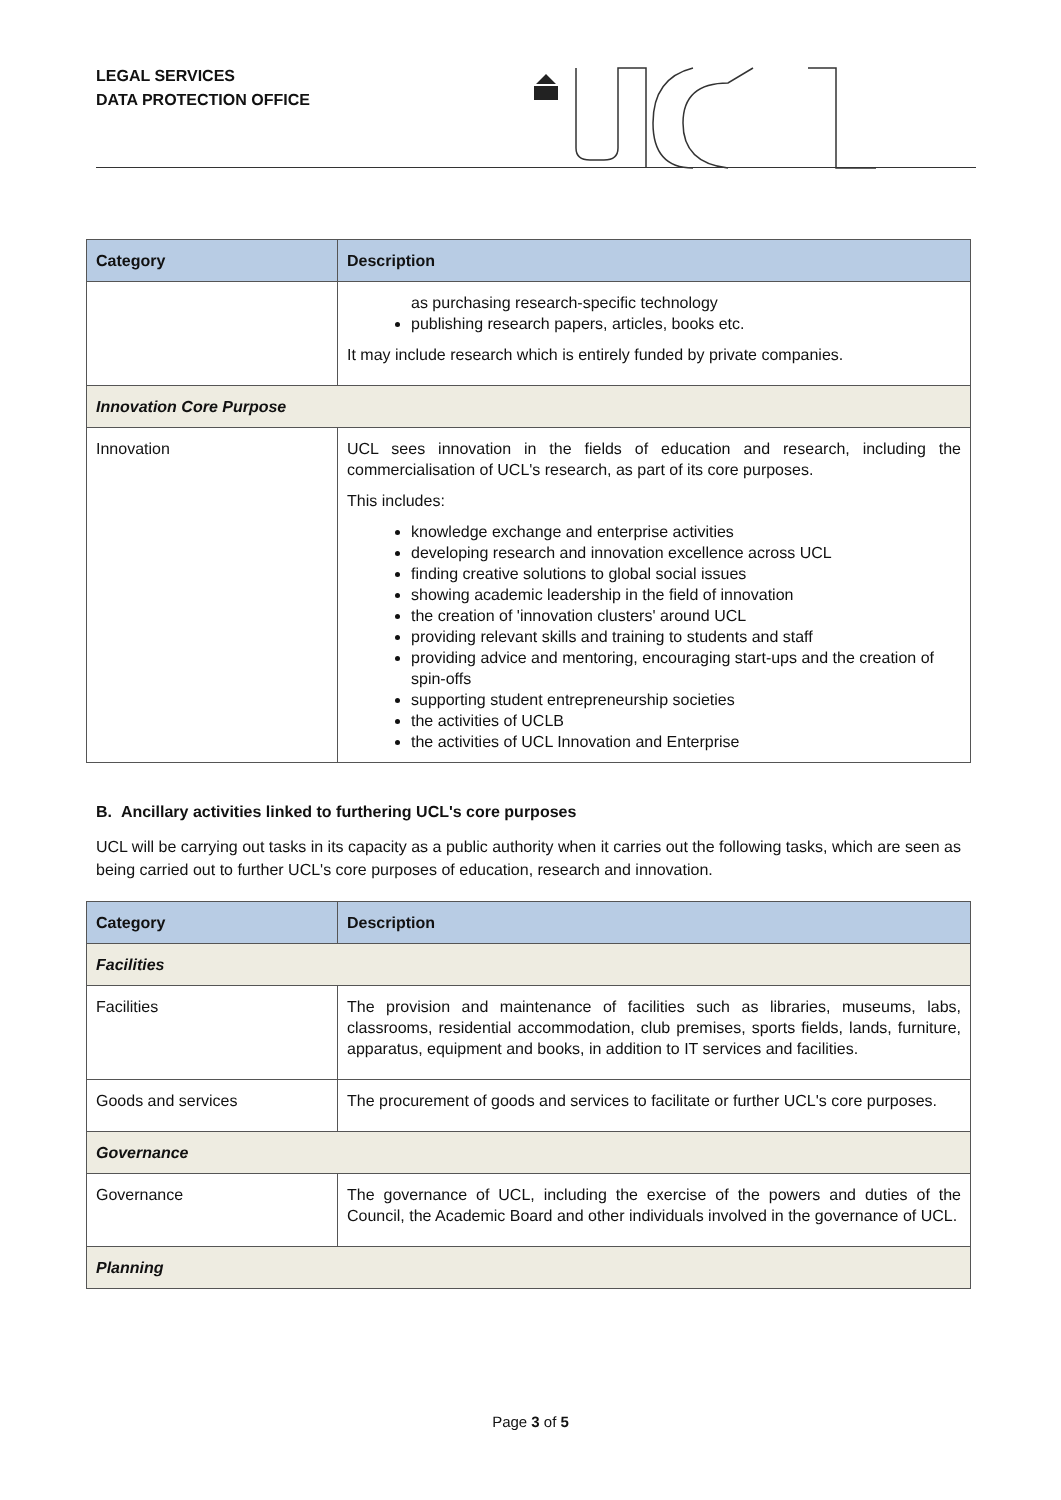LEGAL SERVICES
DATA PROTECTION OFFICE
| Category | Description |
| --- | --- |
| | as purchasing research-specific technology publishing research papers, articles, books etc. It may include research which is entirely funded by private companies. |
| Innovation Core Purpose | |
| Innovation | UCL sees innovation in the fields of education and research, including the commercialisation of UCL's research, as part of its core purposes. This includes: knowledge exchange and enterprise activities developing research and innovation excellence across UCL finding creative solutions to global social issues showing academic leadership in the field of innovation the creation of 'innovation clusters' around UCL providing relevant skills and training to students and staff providing advice and mentoring, encouraging start-ups and the creation of spin-offs supporting student entrepreneurship societies the activities of UCLB the activities of UCL Innovation and Enterprise |
B. Ancillary activities linked to furthering UCL's core purposes
UCL will be carrying out tasks in its capacity as a public authority when it carries out the following tasks, which are seen as being carried out to further UCL's core purposes of education, research and innovation.
| Category | Description |
| --- | --- |
| Facilities | |
| Facilities | The provision and maintenance of facilities such as libraries, museums, labs, classrooms, residential accommodation, club premises, sports fields, lands, furniture, apparatus, equipment and books, in addition to IT services and facilities. |
| Goods and services | The procurement of goods and services to facilitate or further UCL's core purposes. |
| Governance | |
| Governance | The governance of UCL, including the exercise of the powers and duties of the Council, the Academic Board and other individuals involved in the governance of UCL. |
| Planning | |
Page 3 of 5